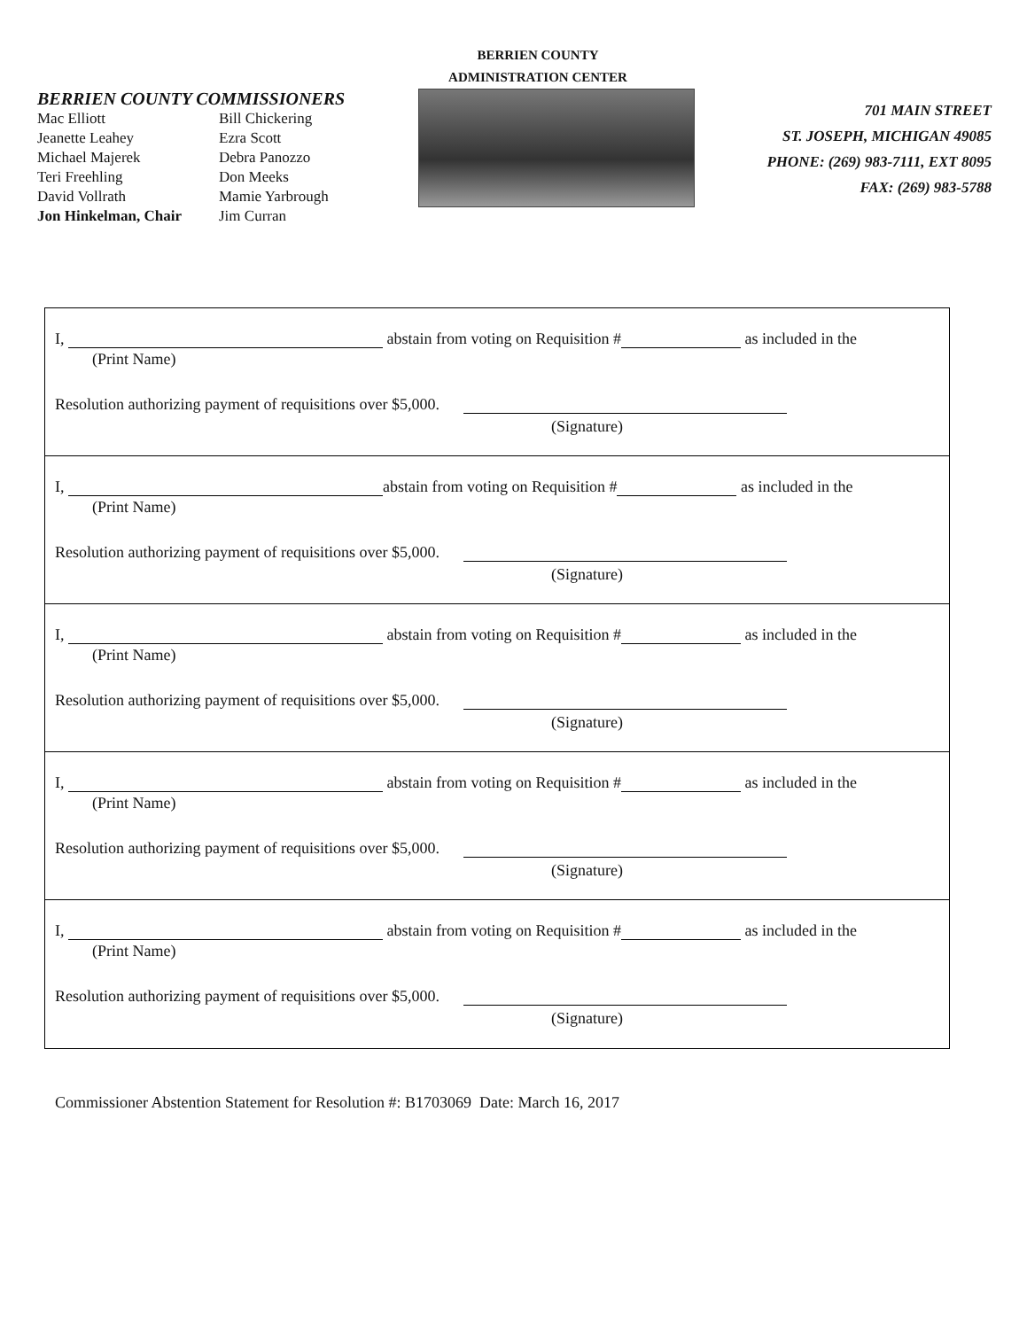BERRIEN COUNTY COMMISSIONERS
Mac Elliott Bill Chickering Jeanette Leahey Ezra Scott Michael Majerek Debra Panozzo Teri Freehling Don Meeks David Vollrath Mamie Yarbrough Jon Hinkelman, Chair Jim Curran
BERRIEN COUNTY
ADMINISTRATION CENTER
701 MAIN STREET
ST. JOSEPH, MICHIGAN 49085
PHONE: (269) 983-7111, EXT 8095
FAX: (269) 983-5788
I, abstain from voting on Requisition # as included in the
(Print Name)
Resolution authorizing payment of requisitions over $5,000.
(Signature)
I, abstain from voting on Requisition # as included in the
(Print Name)
Resolution authorizing payment of requisitions over $5,000.
(Signature)
I, abstain from voting on Requisition # as included in the
(Print Name)
Resolution authorizing payment of requisitions over $5,000.
(Signature)
I, abstain from voting on Requisition # as included in the
(Print Name)
Resolution authorizing payment of requisitions over $5,000.
(Signature)
I, abstain from voting on Requisition # as included in the
(Print Name)
Resolution authorizing payment of requisitions over $5,000.
(Signature)
Commissioner Abstention Statement for Resolution #: B1703069 Date: March 16, 2017